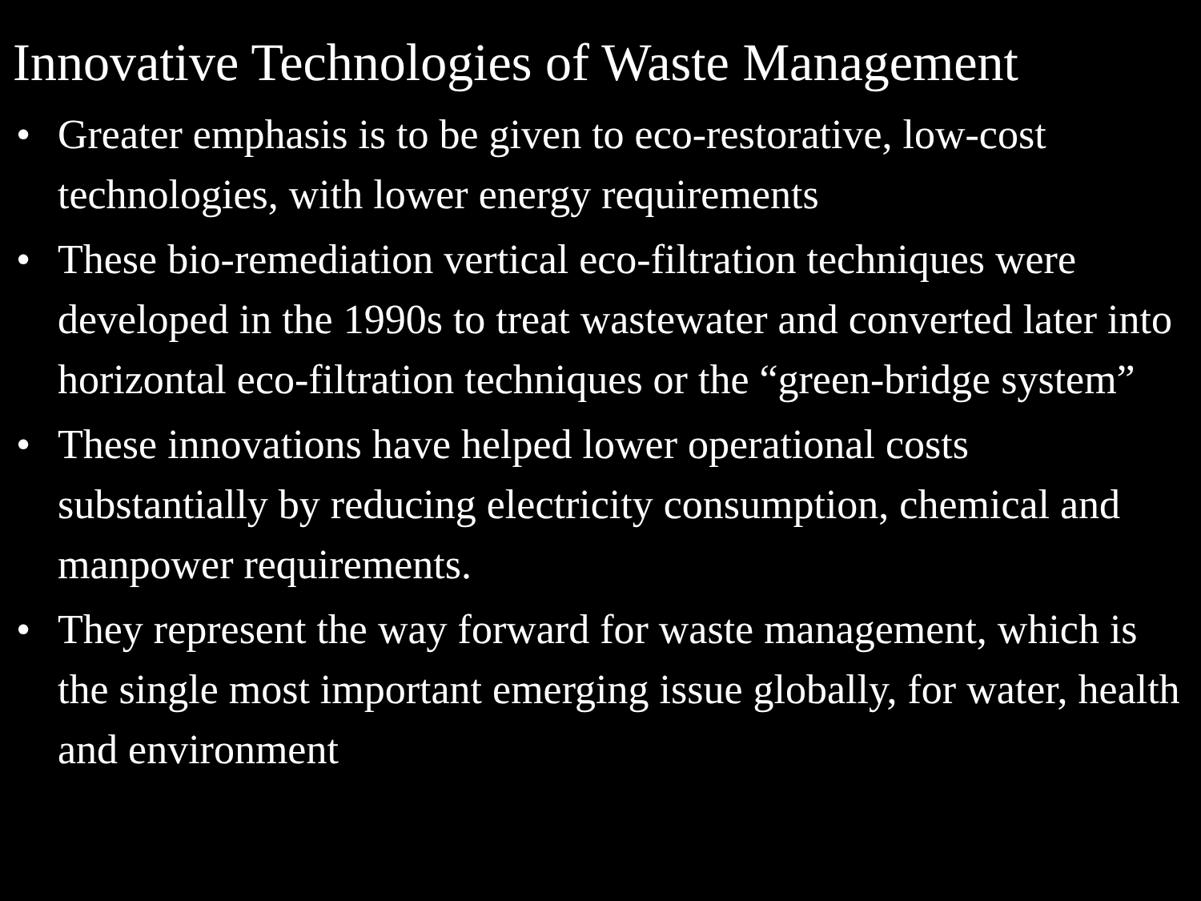Innovative Technologies of Waste Management
• Greater emphasis is to be given to eco-restorative, low-cost technologies, with lower energy requirements
• These bio-remediation vertical eco-filtration techniques were developed in the 1990s to treat wastewater and converted later into horizontal eco-filtration techniques or the “green-bridge system”
• These innovations have helped lower operational costs substantially by reducing electricity consumption, chemical and manpower requirements.
• They represent the way forward for waste management, which is the single most important emerging issue globally, for water, health and environment